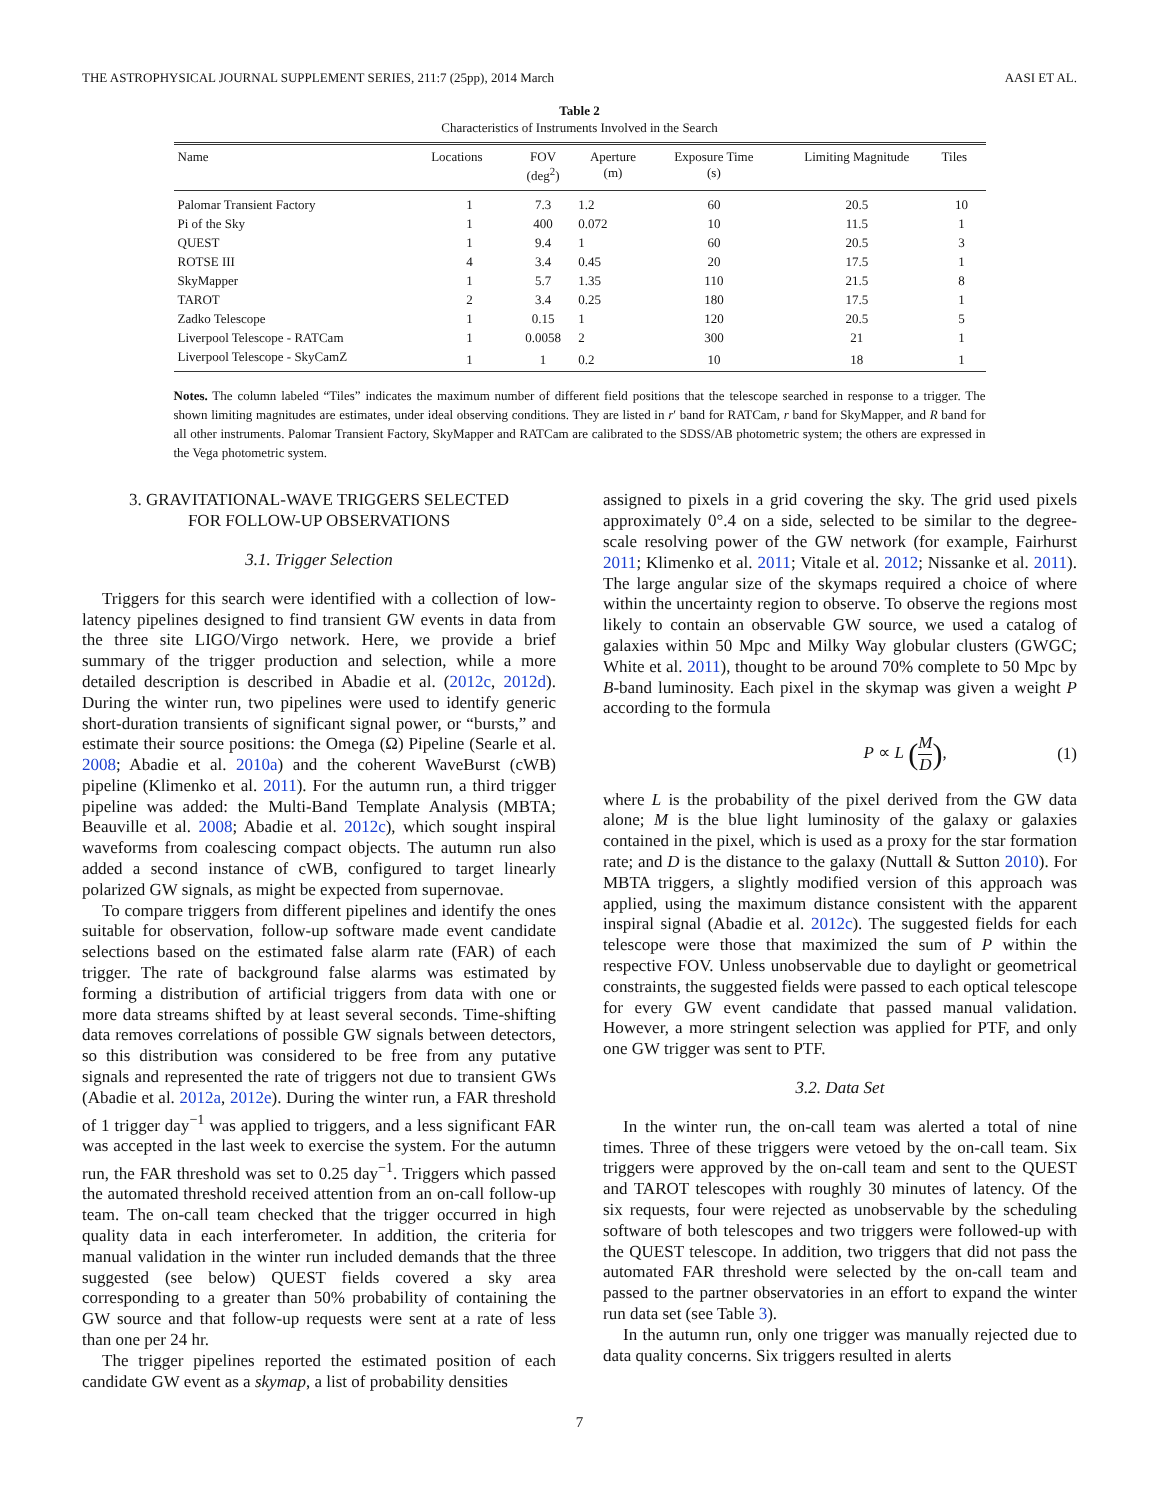THE ASTROPHYSICAL JOURNAL SUPPLEMENT SERIES, 211:7 (25pp), 2014 March AASI ET AL.
Table 2
Characteristics of Instruments Involved in the Search
| Name | Locations | FOV (deg<sup>2</sup>) | Aperture (m) | Exposure Time (s) | Limiting Magnitude | Tiles |
| --- | --- | --- | --- | --- | --- | --- |
| Palomar Transient Factory | 1 | 7.3 | 1.2 | 60 | 20.5 | 10 |
| Pi of the Sky | 1 | 400 | 0.072 | 10 | 11.5 | 1 |
| QUEST | 1 | 9.4 | 1 | 60 | 20.5 | 3 |
| ROTSE III | 4 | 3.4 | 0.45 | 20 | 17.5 | 1 |
| SkyMapper | 1 | 5.7 | 1.35 | 110 | 21.5 | 8 |
| TAROT | 2 | 3.4 | 0.25 | 180 | 17.5 | 1 |
| Zadko Telescope | 1 | 0.15 | 1 | 120 | 20.5 | 5 |
| Liverpool Telescope - RATCam | 1 | 0.0058 | 2 | 300 | 21 | 1 |
| Liverpool Telescope - SkyCamZ | 1 | 1 | 0.2 | 10 | 18 | 1 |
Notes. The column labeled “Tiles” indicates the maximum number of different field positions that the telescope searched in response to a trigger. The shown limiting magnitudes are estimates, under ideal observing conditions. They are listed in r′ band for RATCam, r band for SkyMapper, and R band for all other instruments. Palomar Transient Factory, SkyMapper and RATCam are calibrated to the SDSS/AB photometric system; the others are expressed in the Vega photometric system.
3. GRAVITATIONAL-WAVE TRIGGERS SELECTED
FOR FOLLOW-UP OBSERVATIONS
3.1. Trigger Selection
Triggers for this search were identified with a collection of low-latency pipelines designed to find transient GW events in data from the three site LIGO/Virgo network. Here, we provide a brief summary of the trigger production and selection, while a more detailed description is described in Abadie et al. (2012c, 2012d). During the winter run, two pipelines were used to identify generic short-duration transients of significant signal power, or “bursts,” and estimate their source positions: the Omega (Ω) Pipeline (Searle et al. 2008; Abadie et al. 2010a) and the coherent WaveBurst (cWB) pipeline (Klimenko et al. 2011). For the autumn run, a third trigger pipeline was added: the Multi-Band Template Analysis (MBTA; Beauville et al. 2008; Abadie et al. 2012c), which sought inspiral waveforms from coalescing compact objects. The autumn run also added a second instance of cWB, configured to target linearly polarized GW signals, as might be expected from supernovae.
To compare triggers from different pipelines and identify the ones suitable for observation, follow-up software made event candidate selections based on the estimated false alarm rate (FAR) of each trigger. The rate of background false alarms was estimated by forming a distribution of artificial triggers from data with one or more data streams shifted by at least several seconds. Time-shifting data removes correlations of possible GW signals between detectors, so this distribution was considered to be free from any putative signals and represented the rate of triggers not due to transient GWs (Abadie et al. 2012a, 2012e). During the winter run, a FAR threshold of 1 trigger day<sup>−1</sup> was applied to triggers, and a less significant FAR was accepted in the last week to exercise the system. For the autumn run, the FAR threshold was set to 0.25 day<sup>−1</sup>. Triggers which passed the automated threshold received attention from an on-call follow-up team. The on-call team checked that the trigger occurred in high quality data in each interferometer. In addition, the criteria for manual validation in the winter run included demands that the three suggested (see below) QUEST fields covered a sky area corresponding to a greater than 50% probability of containing the GW source and that follow-up requests were sent at a rate of less than one per 24 hr.
The trigger pipelines reported the estimated position of each candidate GW event as a skymap, a list of probability densities
assigned to pixels in a grid covering the sky. The grid used pixels approximately 0°.4 on a side, selected to be similar to the degree-scale resolving power of the GW network (for example, Fairhurst 2011; Klimenko et al. 2011; Vitale et al. 2012; Nissanke et al. 2011). The large angular size of the skymaps required a choice of where within the uncertainty region to observe. To observe the regions most likely to contain an observable GW source, we used a catalog of galaxies within 50 Mpc and Milky Way globular clusters (GWGC; White et al. 2011), thought to be around 70% complete to 50 Mpc by B-band luminosity. Each pixel in the skymap was given a weight P according to the formula
P ∝ L (M D), (1)
where L is the probability of the pixel derived from the GW data alone; M is the blue light luminosity of the galaxy or galaxies contained in the pixel, which is used as a proxy for the star formation rate; and D is the distance to the galaxy (Nuttall & Sutton 2010). For MBTA triggers, a slightly modified version of this approach was applied, using the maximum distance consistent with the apparent inspiral signal (Abadie et al. 2012c). The suggested fields for each telescope were those that maximized the sum of P within the respective FOV. Unless unobservable due to daylight or geometrical constraints, the suggested fields were passed to each optical telescope for every GW event candidate that passed manual validation. However, a more stringent selection was applied for PTF, and only one GW trigger was sent to PTF.
3.2. Data Set
In the winter run, the on-call team was alerted a total of nine times. Three of these triggers were vetoed by the on-call team. Six triggers were approved by the on-call team and sent to the QUEST and TAROT telescopes with roughly 30 minutes of latency. Of the six requests, four were rejected as unobservable by the scheduling software of both telescopes and two triggers were followed-up with the QUEST telescope. In addition, two triggers that did not pass the automated FAR threshold were selected by the on-call team and passed to the partner observatories in an effort to expand the winter run data set (see Table 3).
In the autumn run, only one trigger was manually rejected due to data quality concerns. Six triggers resulted in alerts
7